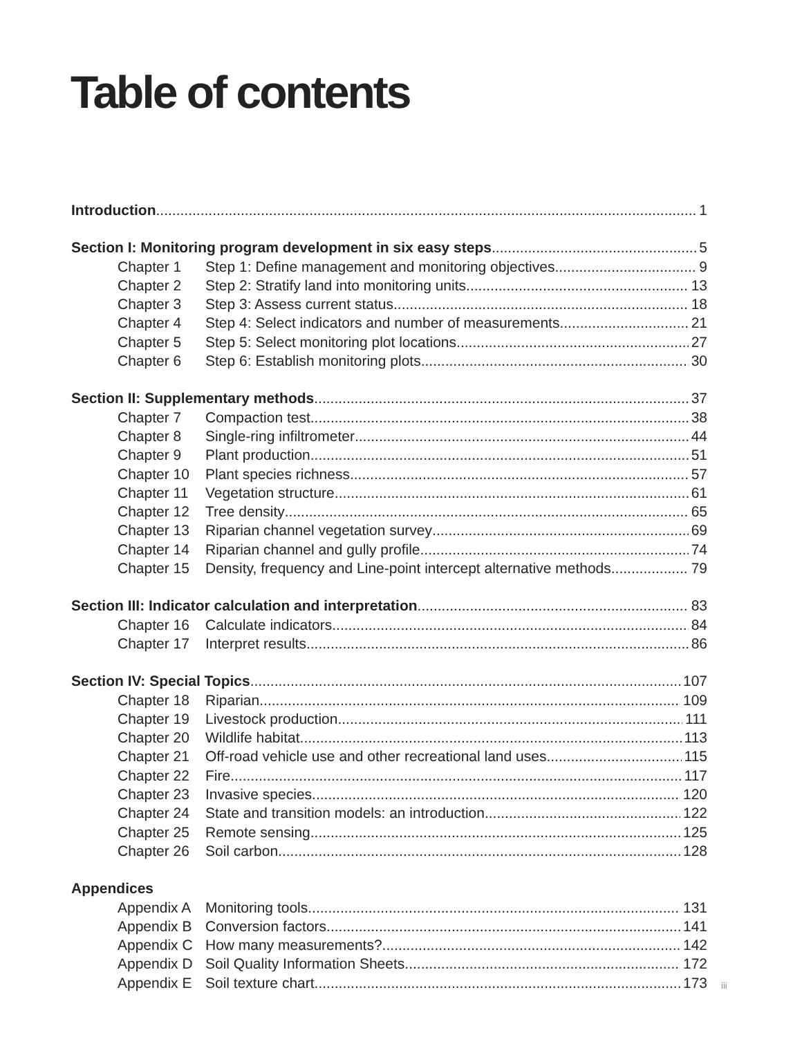Table of contents
Introduction 1
Section I: Monitoring program development in six easy steps 5
Chapter 1 Step 1: Define management and monitoring objectives 9
Chapter 2 Step 2: Stratify land into monitoring units 13
Chapter 3 Step 3: Assess current status 18
Chapter 4 Step 4: Select indicators and number of measurements 21
Chapter 5 Step 5: Select monitoring plot locations 27
Chapter 6 Step 6: Establish monitoring plots 30
Section II: Supplementary methods 37
Chapter 7 Compaction test 38
Chapter 8 Single-ring infiltrometer 44
Chapter 9 Plant production 51
Chapter 10 Plant species richness 57
Chapter 11 Vegetation structure 61
Chapter 12 Tree density 65
Chapter 13 Riparian channel vegetation survey 69
Chapter 14 Riparian channel and gully profile 74
Chapter 15 Density, frequency and Line-point intercept alternative methods 79
Section III: Indicator calculation and interpretation 83
Chapter 16 Calculate indicators 84
Chapter 17 Interpret results 86
Section IV: Special Topics 107
Chapter 18 Riparian 109
Chapter 19 Livestock production 111
Chapter 20 Wildlife habitat 113
Chapter 21 Off-road vehicle use and other recreational land uses 115
Chapter 22 Fire 117
Chapter 23 Invasive species 120
Chapter 24 State and transition models: an introduction 122
Chapter 25 Remote sensing 125
Chapter 26 Soil carbon 128
Appendices
Appendix A Monitoring tools 131
Appendix B Conversion factors 141
Appendix C How many measurements? 142
Appendix D Soil Quality Information Sheets 172
Appendix E Soil texture chart 173
iii